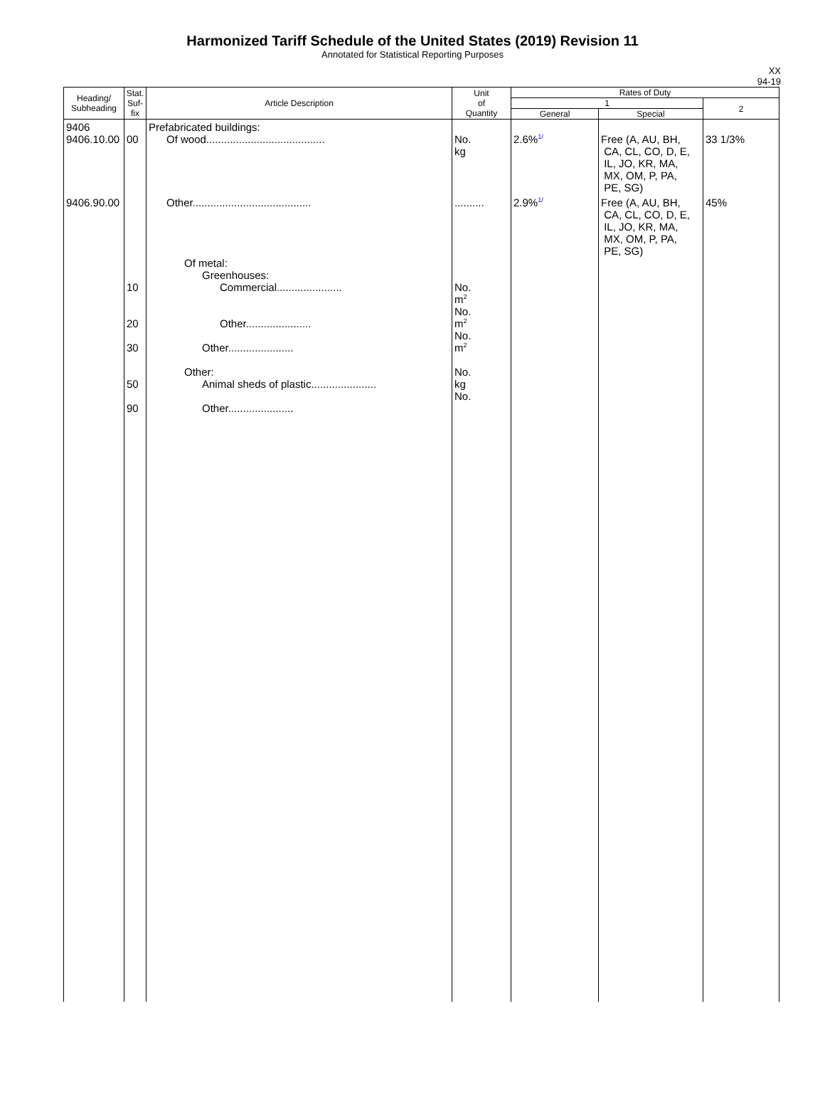Harmonized Tariff Schedule of the United States (2019) Revision 11
Annotated for Statistical Reporting Purposes
XX
94-19
| Heading/ Subheading | Stat. Suf- fix | Article Description | Unit of Quantity | Rates of Duty | | |
| --- | --- | --- | --- | --- | --- | --- |
| | | | | 1 | | 2 |
| | | | | General | Special | |
| 9406 9406.10.00 | 00 | Prefabricated buildings: Of wood........................................ | No. kg | 2.6%<sup>1/</sup> | Free (A, AU, BH, CA, CL, CO, D, E, IL, JO, KR, MA, MX, OM, P, PA, PE, SG) | 33 1/3% |
| 9406.90.00 | 10 20 30 50 90 | Other........................................ Of metal: Greenhouses: Commercial...................... Other...................... Other...................... Other: Animal sheds of plastic...................... Other...................... | .......... No. m<sup>2</sup> No. m<sup>2</sup> No. m<sup>2</sup> No. kg No. | 2.9%<sup>1/</sup> | Free (A, AU, BH, CA, CL, CO, D, E, IL, JO, KR, MA, MX, OM, P, PA, PE, SG) | 45% |